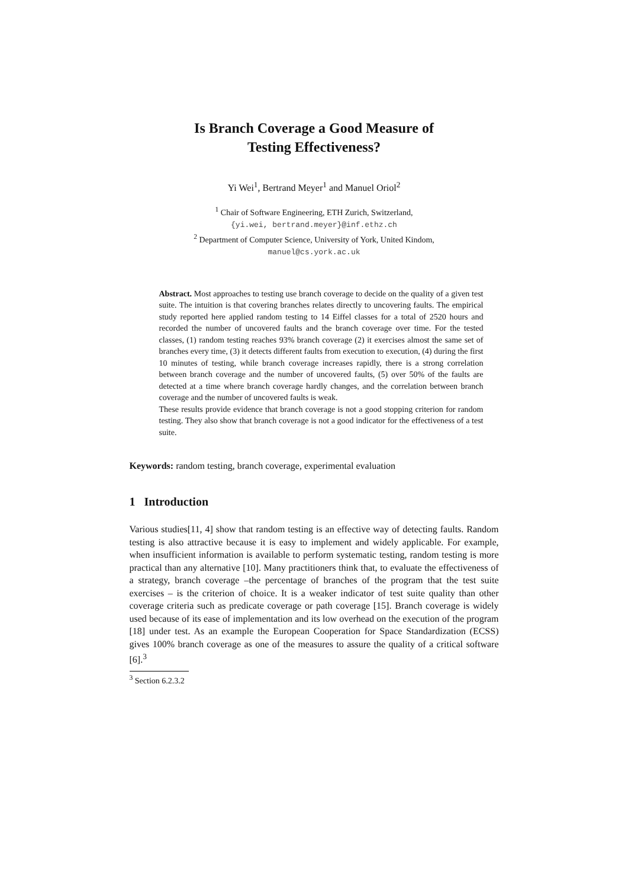Is Branch Coverage a Good Measure of
Testing Effectiveness?
Yi Wei<sup>1</sup>, Bertrand Meyer<sup>1</sup> and Manuel Oriol<sup>2</sup>
<sup>1</sup> Chair of Software Engineering, ETH Zurich, Switzerland,
{yi.wei, bertrand.meyer}@inf.ethz.ch
<sup>2</sup> Department of Computer Science, University of York, United Kindom,
manuel@cs.york.ac.uk
Abstract. Most approaches to testing use branch coverage to decide on the quality of a given test suite. The intuition is that covering branches relates directly to uncovering faults. The empirical study reported here applied random testing to 14 Eiffel classes for a total of 2520 hours and recorded the number of uncovered faults and the branch coverage over time. For the tested classes, (1) random testing reaches 93% branch coverage (2) it exercises almost the same set of branches every time, (3) it detects different faults from execution to execution, (4) during the first 10 minutes of testing, while branch coverage increases rapidly, there is a strong correlation between branch coverage and the number of uncovered faults, (5) over 50% of the faults are detected at a time where branch coverage hardly changes, and the correlation between branch coverage and the number of uncovered faults is weak.
These results provide evidence that branch coverage is not a good stopping criterion for random testing. They also show that branch coverage is not a good indicator for the effectiveness of a test suite.
Keywords: random testing, branch coverage, experimental evaluation
1 Introduction
Various studies[11, 4] show that random testing is an effective way of detecting faults. Random testing is also attractive because it is easy to implement and widely applicable. For example, when insufficient information is available to perform systematic testing, random testing is more practical than any alternative [10]. Many practitioners think that, to evaluate the effectiveness of a strategy, branch coverage –the percentage of branches of the program that the test suite exercises – is the criterion of choice. It is a weaker indicator of test suite quality than other coverage criteria such as predicate coverage or path coverage [15]. Branch coverage is widely used because of its ease of implementation and its low overhead on the execution of the program [18] under test. As an example the European Cooperation for Space Standardization (ECSS) gives 100% branch coverage as one of the measures to assure the quality of a critical software [6].<sup>3</sup>
<sup>3</sup> Section 6.2.3.2